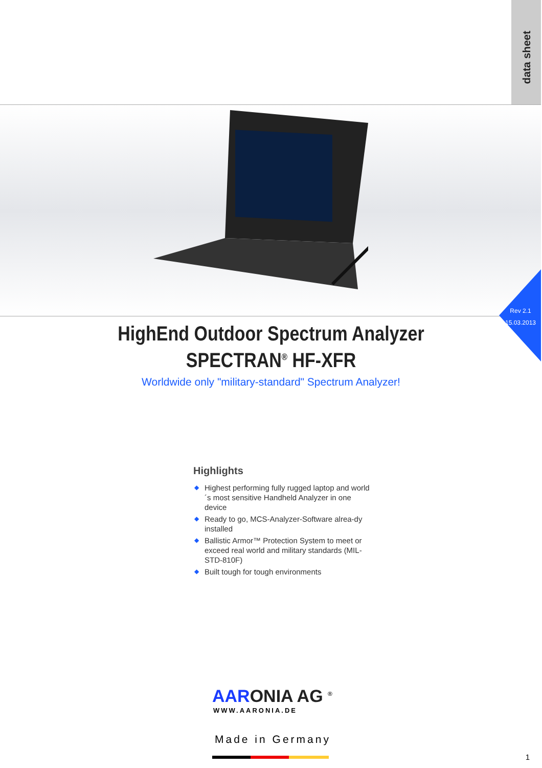data sheet
Rev 2.1
15.03.2013
HighEnd Outdoor Spectrum Analyzer
SPECTRAN<sup>®</sup> HF-XFR
Worldwide only "military-standard" Spectrum Analyzer!
Highlights
◆ Highest performing fully rugged laptop and world´s most sensitive Handheld Analyzer in one device
◆ Ready to go, MCS-Analyzer-Software alrea-dy installed
◆ Ballistic Armor™ Protection System to meet or exceed real world and military standards (MIL-STD-810F)
◆ Built tough for tough environments
AARONIA AG <sup>®</sup>
WWW.AARONIA.DE
Made in Germany
1